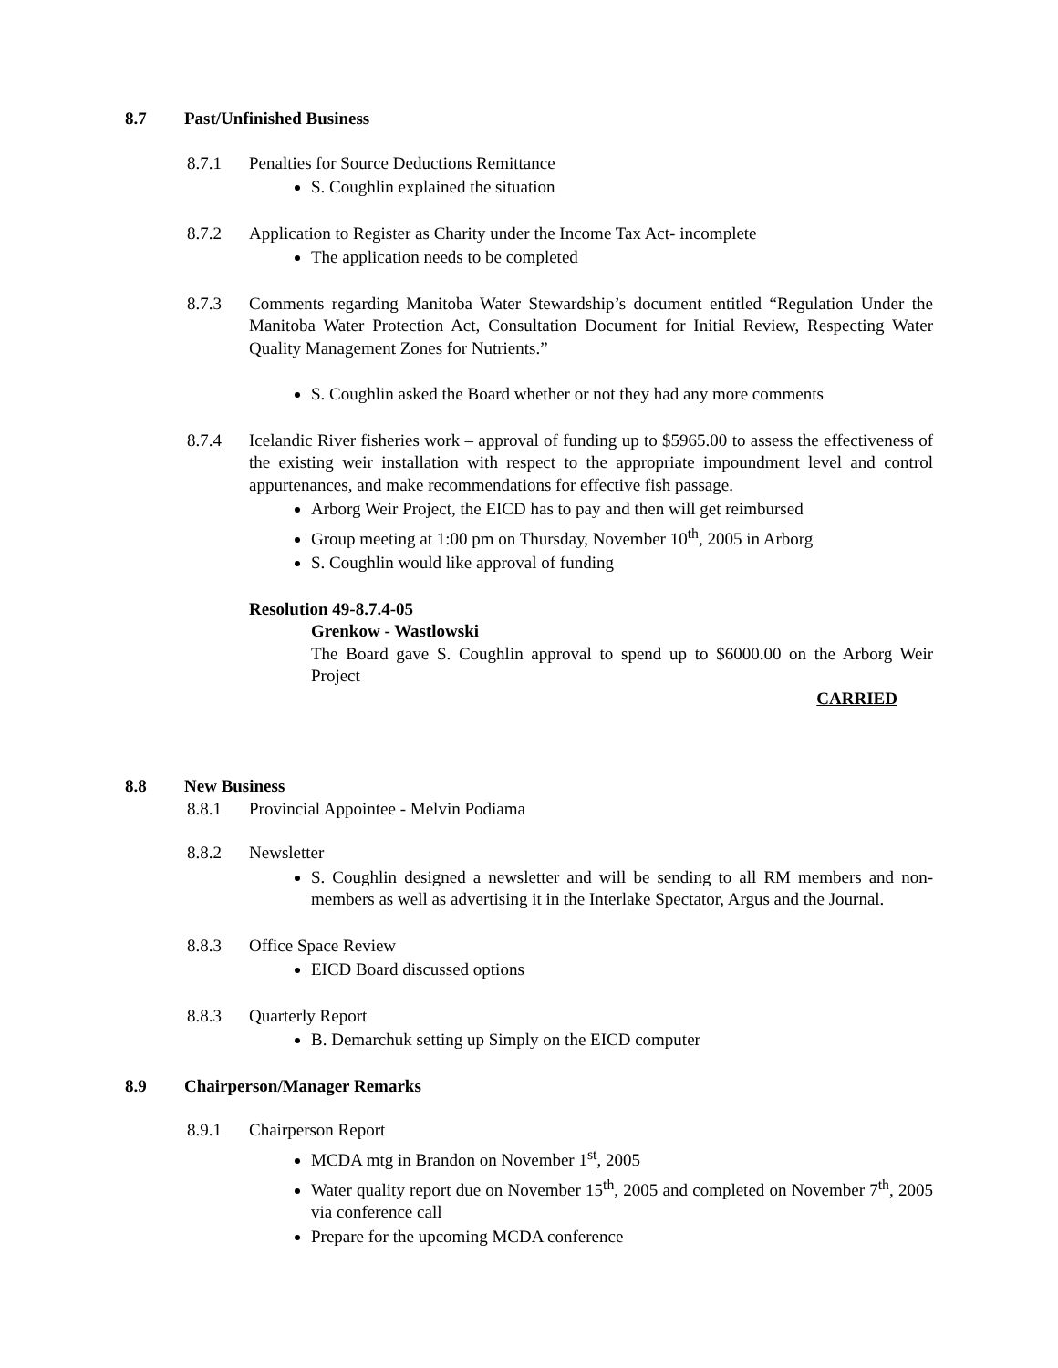8.7 Past/Unfinished Business
8.7.1 Penalties for Source Deductions Remittance
S. Coughlin explained the situation
8.7.2 Application to Register as Charity under the Income Tax Act- incomplete
The application needs to be completed
8.7.3 Comments regarding Manitoba Water Stewardship’s document entitled “Regulation Under the Manitoba Water Protection Act, Consultation Document for Initial Review, Respecting Water Quality Management Zones for Nutrients.”
S. Coughlin asked the Board whether or not they had any more comments
8.7.4 Icelandic River fisheries work – approval of funding up to $5965.00 to assess the effectiveness of the existing weir installation with respect to the appropriate impoundment level and control appurtenances, and make recommendations for effective fish passage.
Arborg Weir Project, the EICD has to pay and then will get reimbursed
Group meeting at 1:00 pm on Thursday, November 10<sup>th</sup>, 2005 in Arborg
S. Coughlin would like approval of funding
Resolution 49-8.7.4-05
Grenkow - Wastlowski
The Board gave S. Coughlin approval to spend up to $6000.00 on the Arborg Weir Project
CARRIED
8.8 New Business
8.8.1 Provincial Appointee - Melvin Podiama
8.8.2 Newsletter
S. Coughlin designed a newsletter and will be sending to all RM members and non-members as well as advertising it in the Interlake Spectator, Argus and the Journal.
8.8.3 Office Space Review
EICD Board discussed options
8.8.3 Quarterly Report
B. Demarchuk setting up Simply on the EICD computer
8.9 Chairperson/Manager Remarks
8.9.1 Chairperson Report
MCDA mtg in Brandon on November 1<sup>st</sup>, 2005
Water quality report due on November 15<sup>th</sup>, 2005 and completed on November 7<sup>th</sup>, 2005 via conference call
Prepare for the upcoming MCDA conference